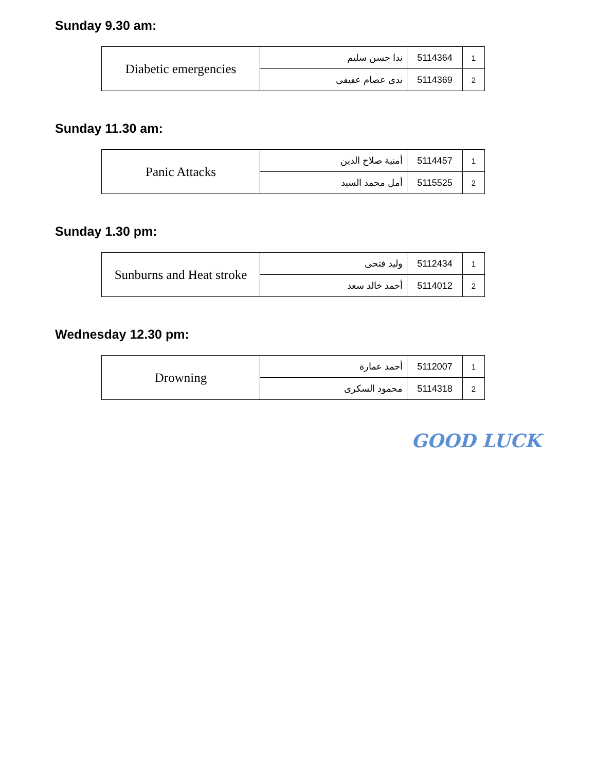Sunday 9.30 am:
| Diabetic emergencies | ندا حسن سليم | 5114364 | 1 |
| | ندى عصام عفيفى | 5114369 | 2 |
Sunday 11.30 am:
| Panic Attacks | أمنية صلاح الدين | 5114457 | 1 |
| | أمل محمد السيد | 5115525 | 2 |
Sunday 1.30 pm:
| Sunburns and Heat stroke | وليد فتحى | 5112434 | 1 |
| | أحمد خالد سعد | 5114012 | 2 |
Wednesday 12.30 pm:
| Drowning | أحمد عمارة | 5112007 | 1 |
| | محمود السكرى | 5114318 | 2 |
GOOD LUCK